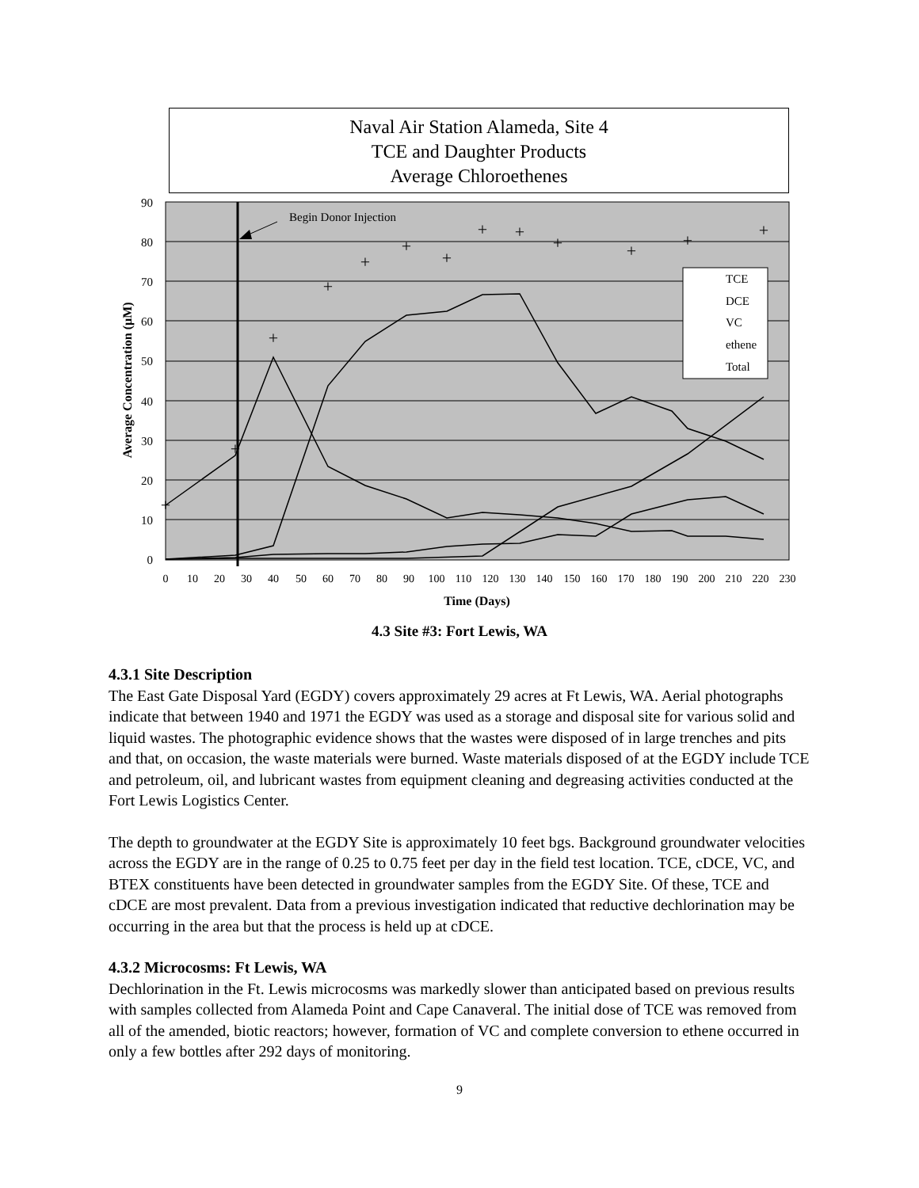Naval Air Station Alameda, Site 4
TCE and Daughter Products
Average Chloroethenes
0
10
20
30
40
50
60
70
80
90
0
10
20
30
40
50
60
70
80
90
100
110
120
130
140
150
160
170
180
190
200
210
220
230
Time (Days)
Average Concentration (μM)
Begin Donor Injection
+
+
+
+
+
+
+
+
+
+
+
+
+
TCE
DCE
VC
ethene
Total
4.3 Site #3: Fort Lewis, WA
4.3.1 Site Description
The East Gate Disposal Yard (EGDY) covers approximately 29 acres at Ft Lewis, WA. Aerial photographs indicate that between 1940 and 1971 the EGDY was used as a storage and disposal site for various solid and liquid wastes. The photographic evidence shows that the wastes were disposed of in large trenches and pits and that, on occasion, the waste materials were burned. Waste materials disposed of at the EGDY include TCE and petroleum, oil, and lubricant wastes from equipment cleaning and degreasing activities conducted at the Fort Lewis Logistics Center.
The depth to groundwater at the EGDY Site is approximately 10 feet bgs. Background groundwater velocities across the EGDY are in the range of 0.25 to 0.75 feet per day in the field test location. TCE, cDCE, VC, and BTEX constituents have been detected in groundwater samples from the EGDY Site. Of these, TCE and cDCE are most prevalent. Data from a previous investigation indicated that reductive dechlorination may be occurring in the area but that the process is held up at cDCE.
4.3.2 Microcosms: Ft Lewis, WA
Dechlorination in the Ft. Lewis microcosms was markedly slower than anticipated based on previous results with samples collected from Alameda Point and Cape Canaveral. The initial dose of TCE was removed from all of the amended, biotic reactors; however, formation of VC and complete conversion to ethene occurred in only a few bottles after 292 days of monitoring.
9